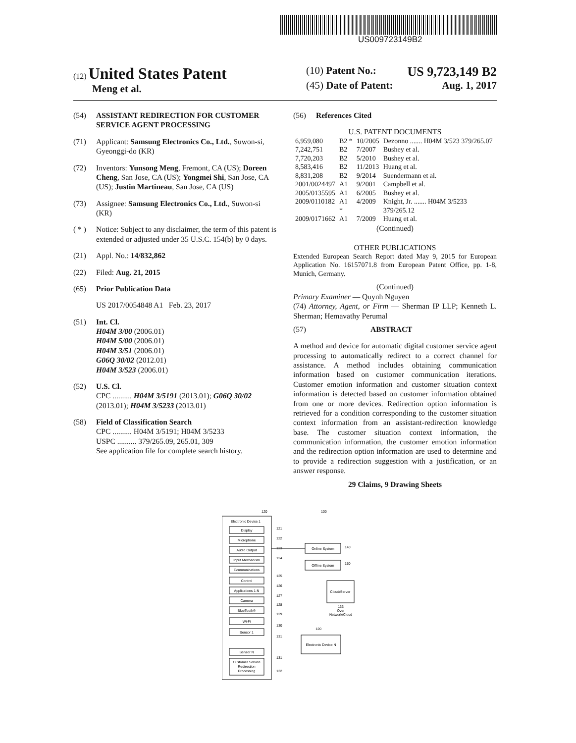US009723149B2
(12) United States Patent
Meng et al.
(10) Patent No.: US 9,723,149 B2
(45) Date of Patent: Aug. 1, 2017
(54) ASSISTANT REDIRECTION FOR CUSTOMER SERVICE AGENT PROCESSING
(71) Applicant: Samsung Electronics Co., Ltd., Suwon-si, Gyeonggi-do (KR)
(72) Inventors: Yunsong Meng, Fremont, CA (US); Doreen Cheng, San Jose, CA (US); Yongmei Shi, San Jose, CA (US); Justin Martineau, San Jose, CA (US)
(73) Assignee: Samsung Electronics Co., Ltd., Suwon-si (KR)
( * ) Notice: Subject to any disclaimer, the term of this patent is extended or adjusted under 35 U.S.C. 154(b) by 0 days.
(21) Appl. No.: 14/832,862
(22) Filed: Aug. 21, 2015
(65) Prior Publication Data
US 2017/0054848 A1 Feb. 23, 2017
(51) Int. Cl.
H04M 3/00 (2006.01)
H04M 5/00 (2006.01)
H04M 3/51 (2006.01)
G06Q 30/02 (2012.01)
H04M 3/523 (2006.01)
(52) U.S. Cl.
CPC .......... H04M 3/5191 (2013.01); G06Q 30/02 (2013.01); H04M 3/5233 (2013.01)
(58) Field of Classification Search
CPC .......... H04M 3/5191; H04M 3/5233
USPC .......... 379/265.09, 265.01, 309
See application file for complete search history.
(56) References Cited
U.S. PATENT DOCUMENTS
| 6,959,080 | B2 * | 10/2005 | Dezonno ....... H04M 3/523 379/265.07 |
| 7,242,751 | B2 | 7/2007 | Bushey et al. |
| 7,720,203 | B2 | 5/2010 | Bushey et al. |
| 8,583,416 | B2 | 11/2013 | Huang et al. |
| 8,831,208 | B2 | 9/2014 | Suendermann et al. |
| 2001/0024497 | A1 | 9/2001 | Campbell et al. |
| 2005/0135595 | A1 | 6/2005 | Bushey et al. |
| 2009/0110182 | A1 * | 4/2009 | Knight, Jr. ....... H04M 3/5233 379/265.12 |
| 2009/0171662 | A1 | 7/2009 | Huang et al. |
(Continued)
OTHER PUBLICATIONS
Extended European Search Report dated May 9, 2015 for European Application No. 16157071.8 from European Patent Office, pp. 1-8, Munich, Germany.
(Continued)
Primary Examiner — Quynh Nguyen
(74) Attorney, Agent, or Firm — Sherman IP LLP; Kenneth L. Sherman; Hemavathy Perumal
(57) ABSTRACT
A method and device for automatic digital customer service agent processing to automatically redirect to a correct channel for assistance. A method includes obtaining communication information based on customer communication iterations. Customer emotion information and customer situation context information is detected based on customer information obtained from one or more devices. Redirection option information is retrieved for a condition corresponding to the customer situation context information from an assistant-redirection knowledge base. The customer situation context information, the communication information, the customer emotion information and the redirection option information are used to determine and to provide a redirection suggestion with a justification, or an answer response.
29 Claims, 9 Drawing Sheets
120
100
Electronic Device 1
Display
Microphone
Audio Output
Input Mechanism
Communications
Control
Applications 1-N
Camera
BlueTooth®
Wi-Fi
Sensor 1
Sensor N
Customer Service
Redirection
Processing
Online System
Offline System
Cloud/Server
133
Over
Network/Cloud
Electronic Device N
120
121
122
123
124
125
126
127
128
129
130
131
131
132
140
150